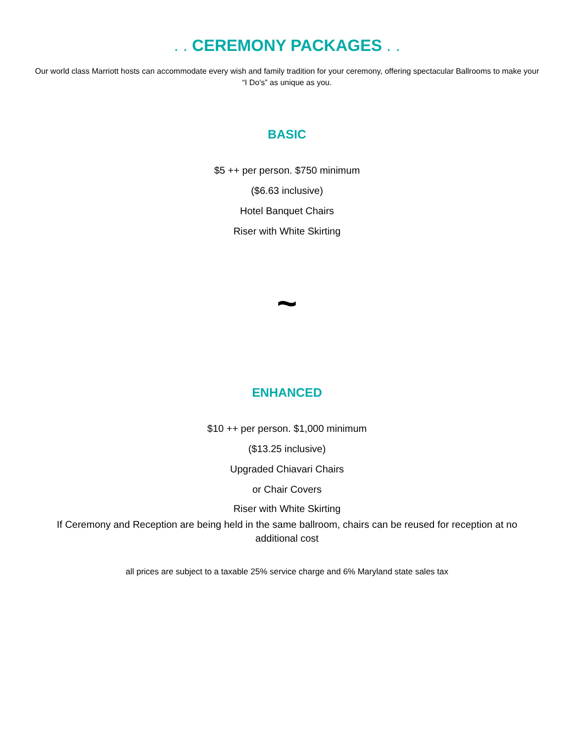. . CEREMONY PACKAGES . .
Our world class Marriott hosts can accommodate every wish and family tradition for your ceremony, offering spectacular Ballrooms to make your “I Do's” as unique as you.
BASIC
$5 ++ per person. $750 minimum
($6.63 inclusive)
Hotel Banquet Chairs
Riser with White Skirting
~
ENHANCED
$10 ++ per person. $1,000 minimum
($13.25 inclusive)
Upgraded Chiavari Chairs
or Chair Covers
Riser with White Skirting
If Ceremony and Reception are being held in the same ballroom, chairs can be reused for reception at no additional cost
all prices are subject to a taxable 25% service charge and 6% Maryland state sales tax